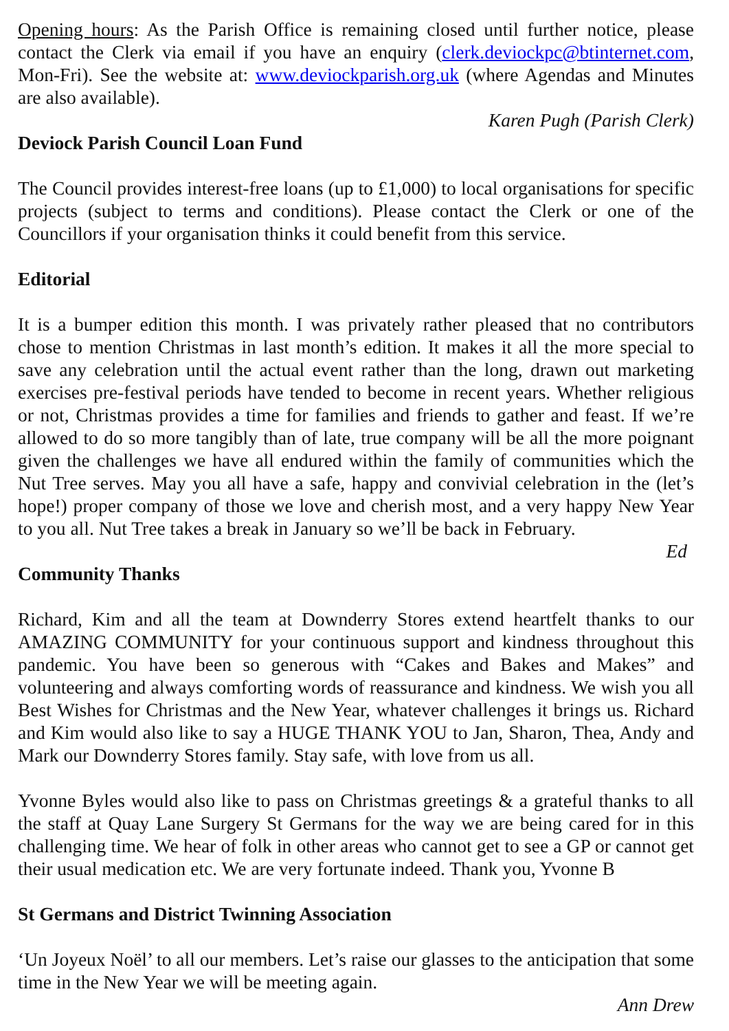Opening hours: As the Parish Office is remaining closed until further notice, please contact the Clerk via email if you have an enquiry (clerk.deviockpc@btinternet.com, Mon-Fri). See the website at: www.deviockparish.org.uk (where Agendas and Minutes are also available).
Karen Pugh (Parish Clerk)
Deviock Parish Council Loan Fund
The Council provides interest-free loans (up to £1,000) to local organisations for specific projects (subject to terms and conditions). Please contact the Clerk or one of the Councillors if your organisation thinks it could benefit from this service.
Editorial
It is a bumper edition this month. I was privately rather pleased that no contributors chose to mention Christmas in last month’s edition. It makes it all the more special to save any celebration until the actual event rather than the long, drawn out marketing exercises pre-festival periods have tended to become in recent years. Whether religious or not, Christmas provides a time for families and friends to gather and feast. If we’re allowed to do so more tangibly than of late, true company will be all the more poignant given the challenges we have all endured within the family of communities which the Nut Tree serves. May you all have a safe, happy and convivial celebration in the (let’s hope!) proper company of those we love and cherish most, and a very happy New Year to you all. Nut Tree takes a break in January so we’ll be back in February.
Ed
Community Thanks
Richard, Kim and all the team at Downderry Stores extend heartfelt thanks to our AMAZING COMMUNITY for your continuous support and kindness throughout this pandemic. You have been so generous with “Cakes and Bakes and Makes” and volunteering and always comforting words of reassurance and kindness. We wish you all Best Wishes for Christmas and the New Year, whatever challenges it brings us. Richard and Kim would also like to say a HUGE THANK YOU to Jan, Sharon, Thea, Andy and Mark our Downderry Stores family. Stay safe, with love from us all.
Yvonne Byles would also like to pass on Christmas greetings & a grateful thanks to all the staff at Quay Lane Surgery St Germans for the way we are being cared for in this challenging time. We hear of folk in other areas who cannot get to see a GP or cannot get their usual medication etc. We are very fortunate indeed. Thank you, Yvonne B
St Germans and District Twinning Association
‘Un Joyeux Noël’ to all our members. Let’s raise our glasses to the anticipation that some time in the New Year we will be meeting again.
Ann Drew